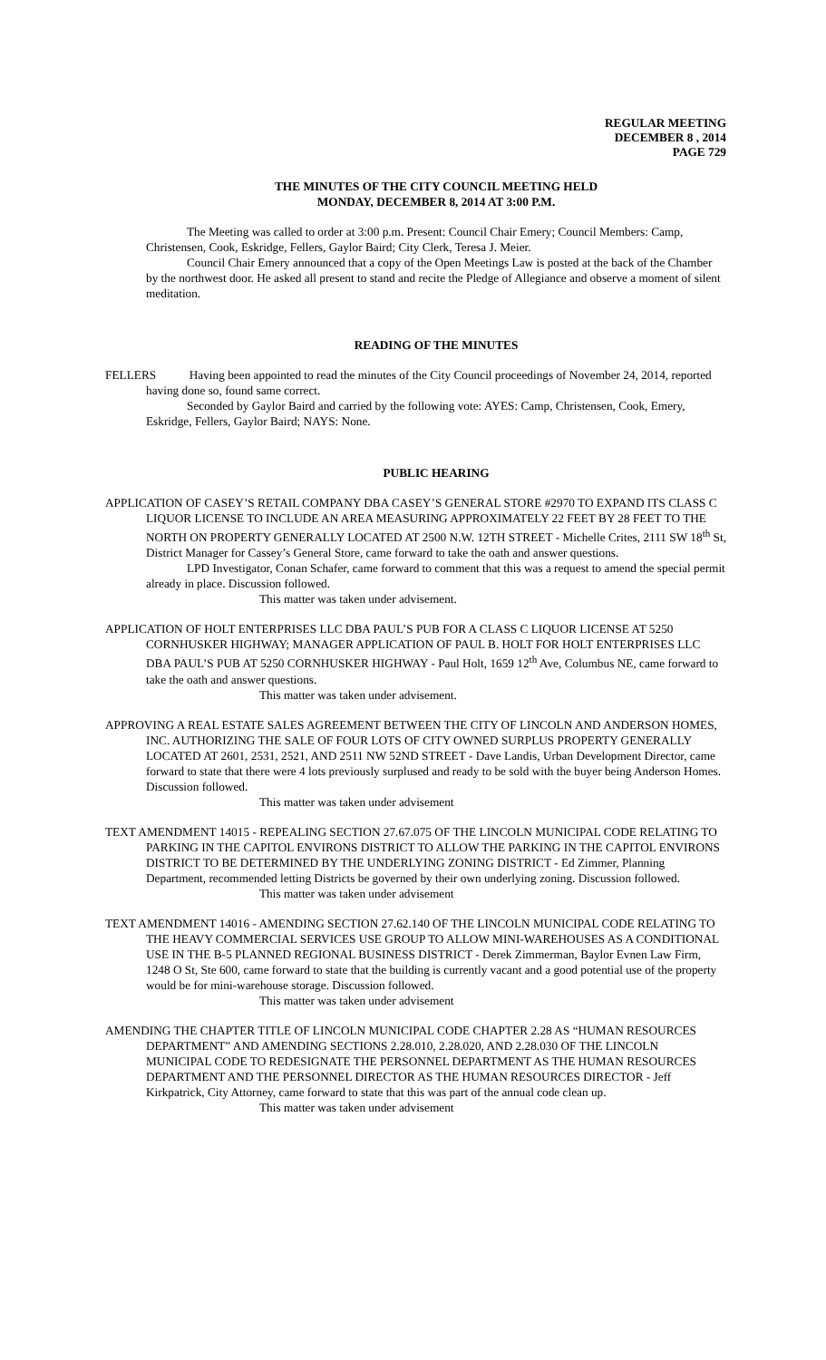REGULAR MEETING
DECEMBER 8 , 2014
PAGE 729
THE MINUTES OF THE CITY COUNCIL MEETING HELD
MONDAY, DECEMBER 8, 2014 AT 3:00 P.M.
The Meeting was called to order at 3:00 p.m. Present: Council Chair Emery; Council Members: Camp, Christensen, Cook, Eskridge, Fellers, Gaylor Baird; City Clerk, Teresa J. Meier.
Council Chair Emery announced that a copy of the Open Meetings Law is posted at the back of the Chamber by the northwest door. He asked all present to stand and recite the Pledge of Allegiance and observe a moment of silent meditation.
READING OF THE MINUTES
FELLERS Having been appointed to read the minutes of the City Council proceedings of November 24, 2014, reported having done so, found same correct.
Seconded by Gaylor Baird and carried by the following vote: AYES: Camp, Christensen, Cook, Emery, Eskridge, Fellers, Gaylor Baird; NAYS: None.
PUBLIC HEARING
APPLICATION OF CASEY’S RETAIL COMPANY DBA CASEY’S GENERAL STORE #2970 TO EXPAND ITS CLASS C LIQUOR LICENSE TO INCLUDE AN AREA MEASURING APPROXIMATELY 22 FEET BY 28 FEET TO THE NORTH ON PROPERTY GENERALLY LOCATED AT 2500 N.W. 12TH STREET - Michelle Crites, 2111 SW 18<sup>th</sup> St, District Manager for Cassey’s General Store, came forward to take the oath and answer questions.
LPD Investigator, Conan Schafer, came forward to comment that this was a request to amend the special permit already in place. Discussion followed.
This matter was taken under advisement.
APPLICATION OF HOLT ENTERPRISES LLC DBA PAUL’S PUB FOR A CLASS C LIQUOR LICENSE AT 5250 CORNHUSKER HIGHWAY; MANAGER APPLICATION OF PAUL B. HOLT FOR HOLT ENTERPRISES LLC DBA PAUL’S PUB AT 5250 CORNHUSKER HIGHWAY - Paul Holt, 1659 12<sup>th</sup> Ave, Columbus NE, came forward to take the oath and answer questions.
This matter was taken under advisement.
APPROVING A REAL ESTATE SALES AGREEMENT BETWEEN THE CITY OF LINCOLN AND ANDERSON HOMES, INC. AUTHORIZING THE SALE OF FOUR LOTS OF CITY OWNED SURPLUS PROPERTY GENERALLY LOCATED AT 2601, 2531, 2521, AND 2511 NW 52ND STREET - Dave Landis, Urban Development Director, came forward to state that there were 4 lots previously surplused and ready to be sold with the buyer being Anderson Homes. Discussion followed.
This matter was taken under advisement
TEXT AMENDMENT 14015 - REPEALING SECTION 27.67.075 OF THE LINCOLN MUNICIPAL CODE RELATING TO PARKING IN THE CAPITOL ENVIRONS DISTRICT TO ALLOW THE PARKING IN THE CAPITOL ENVIRONS DISTRICT TO BE DETERMINED BY THE UNDERLYING ZONING DISTRICT - Ed Zimmer, Planning Department, recommended letting Districts be governed by their own underlying zoning. Discussion followed.
This matter was taken under advisement
TEXT AMENDMENT 14016 - AMENDING SECTION 27.62.140 OF THE LINCOLN MUNICIPAL CODE RELATING TO THE HEAVY COMMERCIAL SERVICES USE GROUP TO ALLOW MINI-WAREHOUSES AS A CONDITIONAL USE IN THE B-5 PLANNED REGIONAL BUSINESS DISTRICT - Derek Zimmerman, Baylor Evnen Law Firm, 1248 O St, Ste 600, came forward to state that the building is currently vacant and a good potential use of the property would be for mini-warehouse storage. Discussion followed.
This matter was taken under advisement
AMENDING THE CHAPTER TITLE OF LINCOLN MUNICIPAL CODE CHAPTER 2.28 AS “HUMAN RESOURCES DEPARTMENT” AND AMENDING SECTIONS 2.28.010, 2.28.020, AND 2.28.030 OF THE LINCOLN MUNICIPAL CODE TO REDESIGNATE THE PERSONNEL DEPARTMENT AS THE HUMAN RESOURCES DEPARTMENT AND THE PERSONNEL DIRECTOR AS THE HUMAN RESOURCES DIRECTOR - Jeff Kirkpatrick, City Attorney, came forward to state that this was part of the annual code clean up.
This matter was taken under advisement